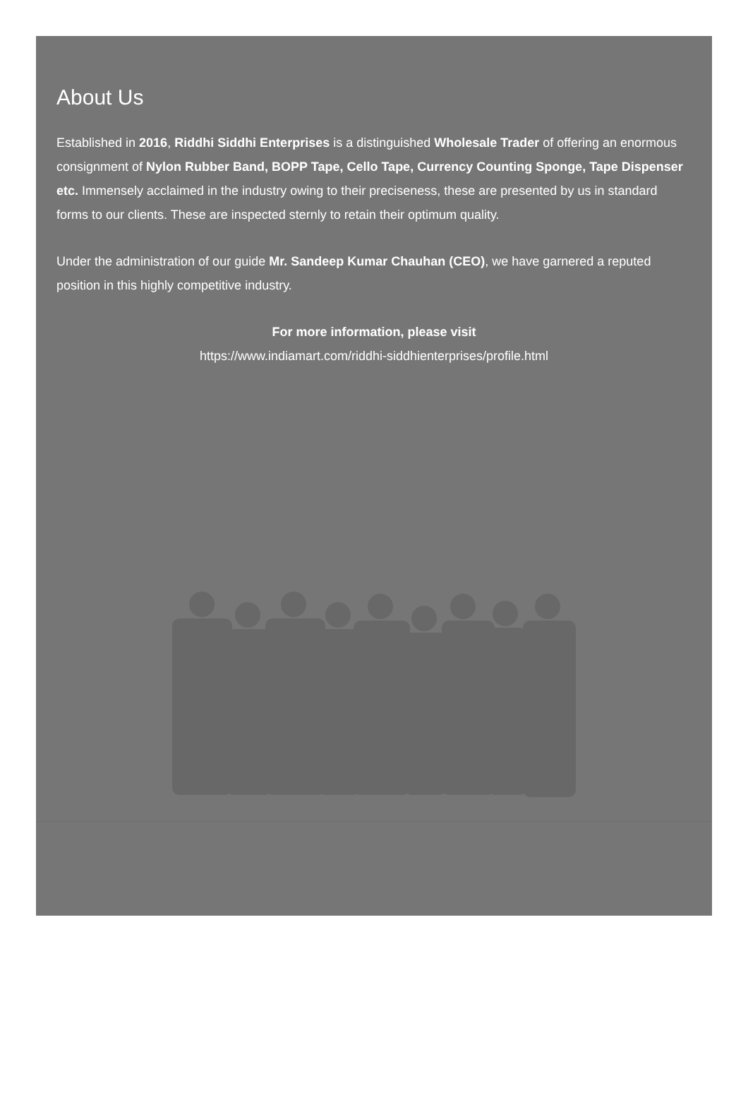About Us
Established in 2016, Riddhi Siddhi Enterprises is a distinguished Wholesale Trader of offering an enormous consignment of Nylon Rubber Band, BOPP Tape, Cello Tape, Currency Counting Sponge, Tape Dispenser etc. Immensely acclaimed in the industry owing to their preciseness, these are presented by us in standard forms to our clients. These are inspected sternly to retain their optimum quality.
Under the administration of our guide Mr. Sandeep Kumar Chauhan (CEO), we have garnered a reputed position in this highly competitive industry.
For more information, please visit
https://www.indiamart.com/riddhi-siddhienterprises/profile.html